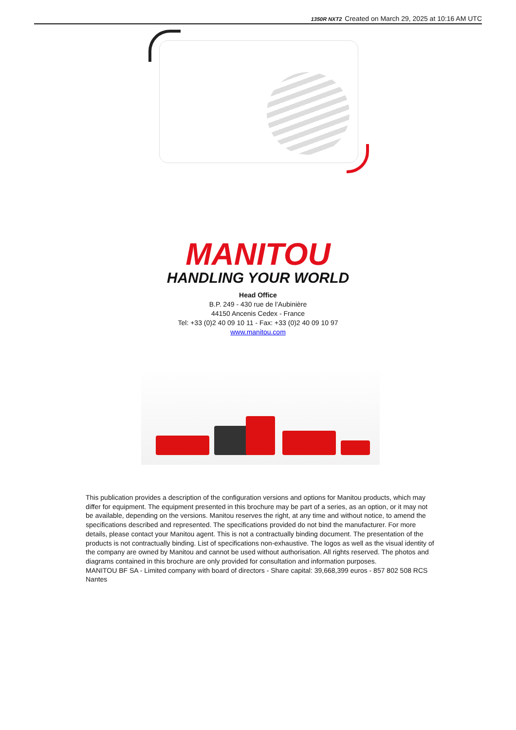1350R NXT2 Created on March 29, 2025 at 10:16 AM UTC
MANITOU
HANDLING YOUR WORLD
Head Office
B.P. 249 - 430 rue de l’Aubinière
44150 Ancenis Cedex - France
Tel: +33 (0)2 40 09 10 11 - Fax: +33 (0)2 40 09 10 97
www.manitou.com
This publication provides a description of the configuration versions and options for Manitou products, which may differ for equipment. The equipment presented in this brochure may be part of a series, as an option, or it may not be available, depending on the versions. Manitou reserves the right, at any time and without notice, to amend the specifications described and represented. The specifications provided do not bind the manufacturer. For more details, please contact your Manitou agent. This is not a contractually binding document. The presentation of the products is not contractually binding. List of specifications non-exhaustive. The logos as well as the visual identity of the company are owned by Manitou and cannot be used without authorisation. All rights reserved. The photos and diagrams contained in this brochure are only provided for consultation and information purposes.
MANITOU BF SA - Limited company with board of directors - Share capital: 39,668,399 euros - 857 802 508 RCS Nantes